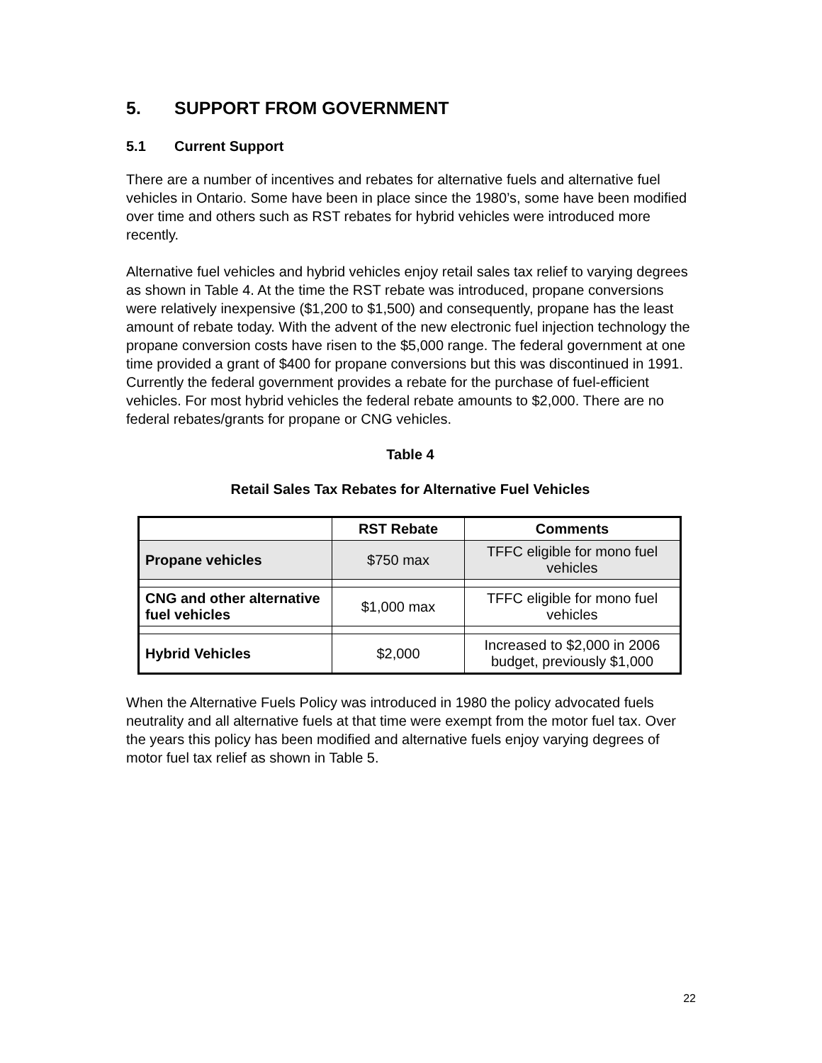5. SUPPORT FROM GOVERNMENT
5.1 Current Support
There are a number of incentives and rebates for alternative fuels and alternative fuel vehicles in Ontario. Some have been in place since the 1980’s, some have been modified over time and others such as RST rebates for hybrid vehicles were introduced more recently.
Alternative fuel vehicles and hybrid vehicles enjoy retail sales tax relief to varying degrees as shown in Table 4. At the time the RST rebate was introduced, propane conversions were relatively inexpensive ($1,200 to $1,500) and consequently, propane has the least amount of rebate today. With the advent of the new electronic fuel injection technology the propane conversion costs have risen to the $5,000 range. The federal government at one time provided a grant of $400 for propane conversions but this was discontinued in 1991. Currently the federal government provides a rebate for the purchase of fuel-efficient vehicles. For most hybrid vehicles the federal rebate amounts to $2,000. There are no federal rebates/grants for propane or CNG vehicles.
Table 4
Retail Sales Tax Rebates for Alternative Fuel Vehicles
| | RST Rebate | Comments |
| --- | --- | --- |
| Propane vehicles | $750 max | TFFC eligible for mono fuel vehicles |
| CNG and other alternative fuel vehicles | $1,000 max | TFFC eligible for mono fuel vehicles |
| Hybrid Vehicles | $2,000 | Increased to $2,000 in 2006 budget, previously $1,000 |
When the Alternative Fuels Policy was introduced in 1980 the policy advocated fuels neutrality and all alternative fuels at that time were exempt from the motor fuel tax. Over the years this policy has been modified and alternative fuels enjoy varying degrees of motor fuel tax relief as shown in Table 5.
22